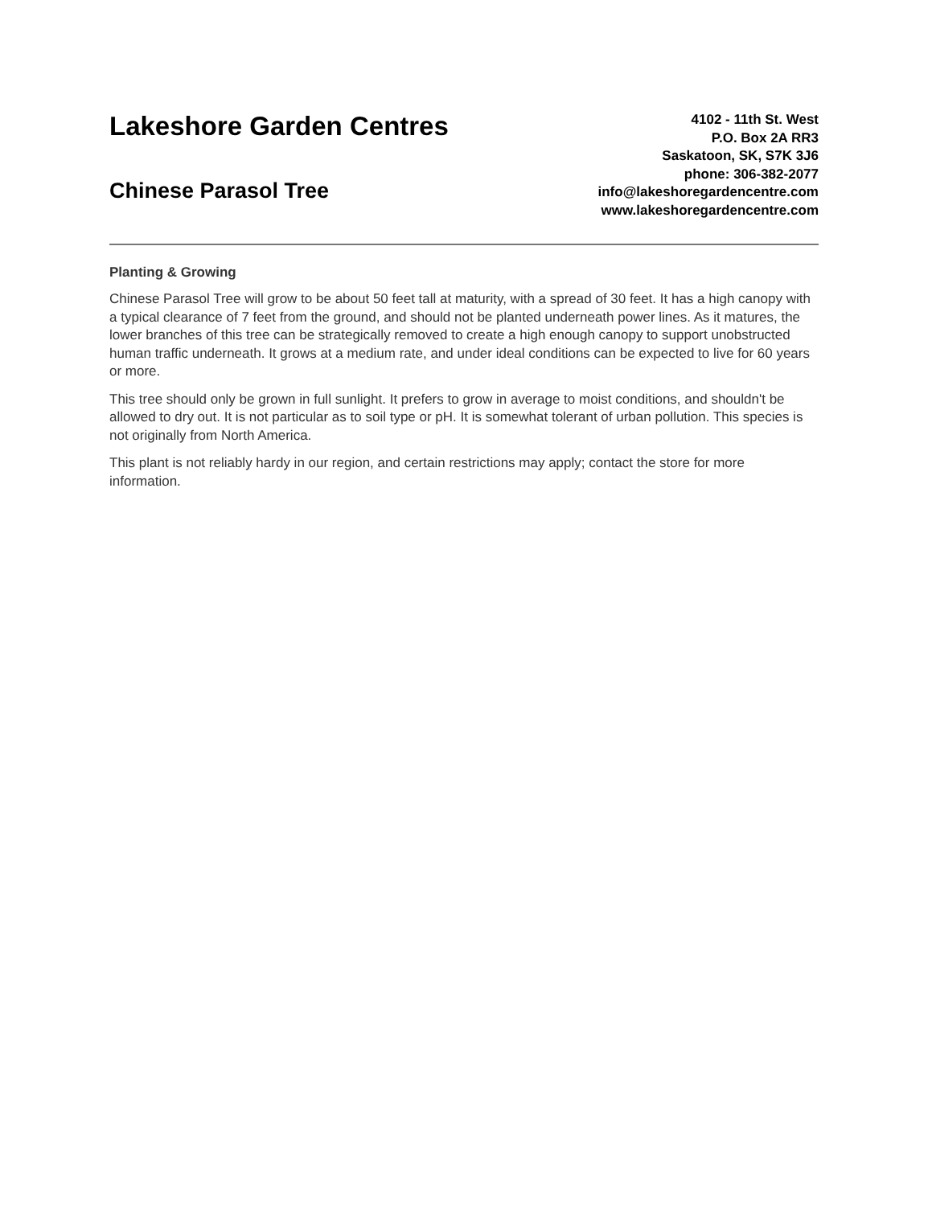Lakeshore Garden Centres
Chinese Parasol Tree
4102 - 11th St. West
P.O. Box 2A RR3
Saskatoon, SK, S7K 3J6
phone: 306-382-2077
info@lakeshoregardencentre.com
www.lakeshoregardencentre.com
Planting & Growing
Chinese Parasol Tree will grow to be about 50 feet tall at maturity, with a spread of 30 feet. It has a high canopy with a typical clearance of 7 feet from the ground, and should not be planted underneath power lines. As it matures, the lower branches of this tree can be strategically removed to create a high enough canopy to support unobstructed human traffic underneath. It grows at a medium rate, and under ideal conditions can be expected to live for 60 years or more.
This tree should only be grown in full sunlight. It prefers to grow in average to moist conditions, and shouldn't be allowed to dry out. It is not particular as to soil type or pH. It is somewhat tolerant of urban pollution. This species is not originally from North America.
This plant is not reliably hardy in our region, and certain restrictions may apply; contact the store for more information.